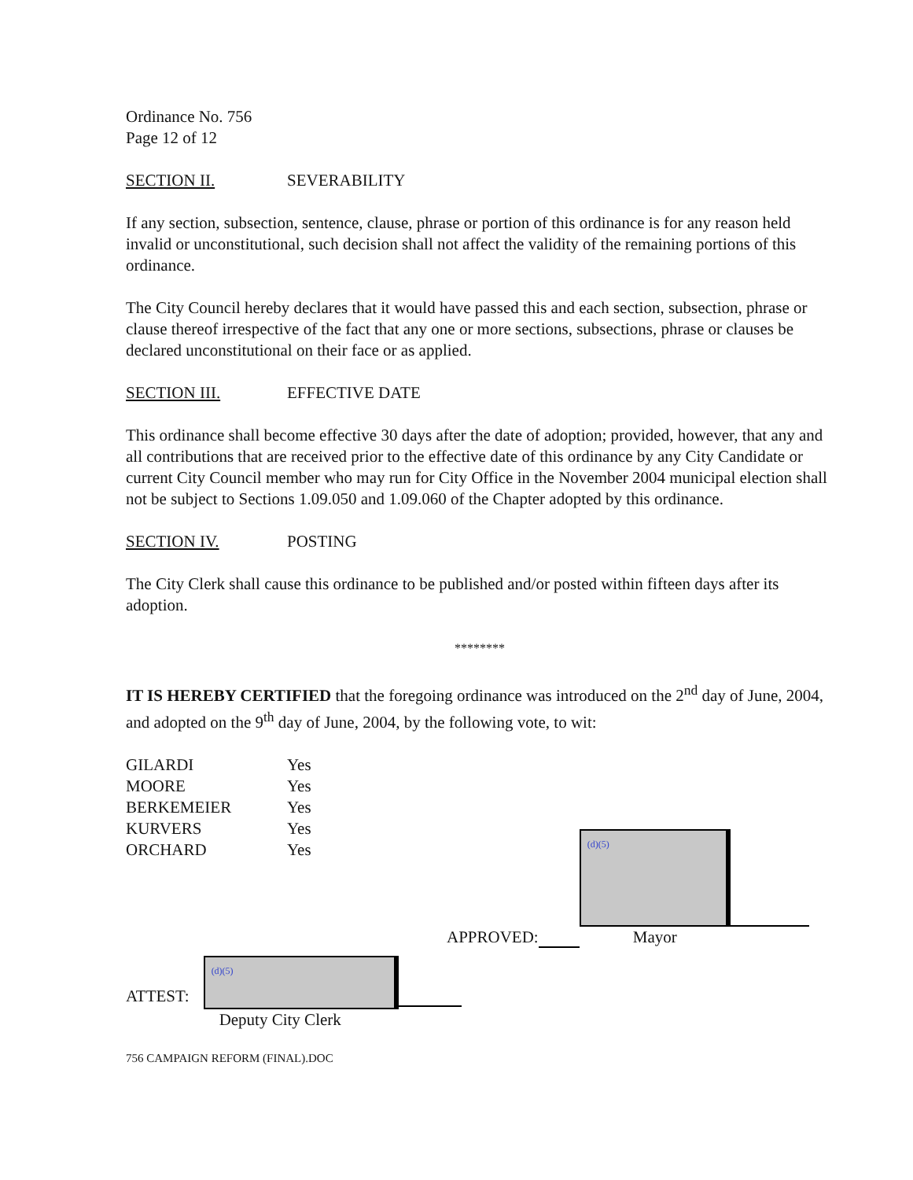Ordinance No. 756
Page 12 of 12
SECTION II. SEVERABILITY
If any section, subsection, sentence, clause, phrase or portion of this ordinance is for any reason held invalid or unconstitutional, such decision shall not affect the validity of the remaining portions of this ordinance.
The City Council hereby declares that it would have passed this and each section, subsection, phrase or clause thereof irrespective of the fact that any one or more sections, subsections, phrase or clauses be declared unconstitutional on their face or as applied.
SECTION III. EFFECTIVE DATE
This ordinance shall become effective 30 days after the date of adoption; provided, however, that any and all contributions that are received prior to the effective date of this ordinance by any City Candidate or current City Council member who may run for City Office in the November 2004 municipal election shall not be subject to Sections 1.09.050 and 1.09.060 of the Chapter adopted by this ordinance.
SECTION IV. POSTING
The City Clerk shall cause this ordinance to be published and/or posted within fifteen days after its adoption.
********
IT IS HEREBY CERTIFIED that the foregoing ordinance was introduced on the 2<sup>nd</sup> day of June, 2004, and adopted on the 9<sup>th</sup> day of June, 2004, by the following vote, to wit:
| GILARDI | Yes |
| MOORE | Yes |
| BERKEMEIER | Yes |
| KURVERS | Yes |
| ORCHARD | Yes |
APPROVED:
(d)(5)
Mayor
ATTEST:
(d)(5)
Deputy City Clerk
756 CAMPAIGN REFORM (FINAL).DOC